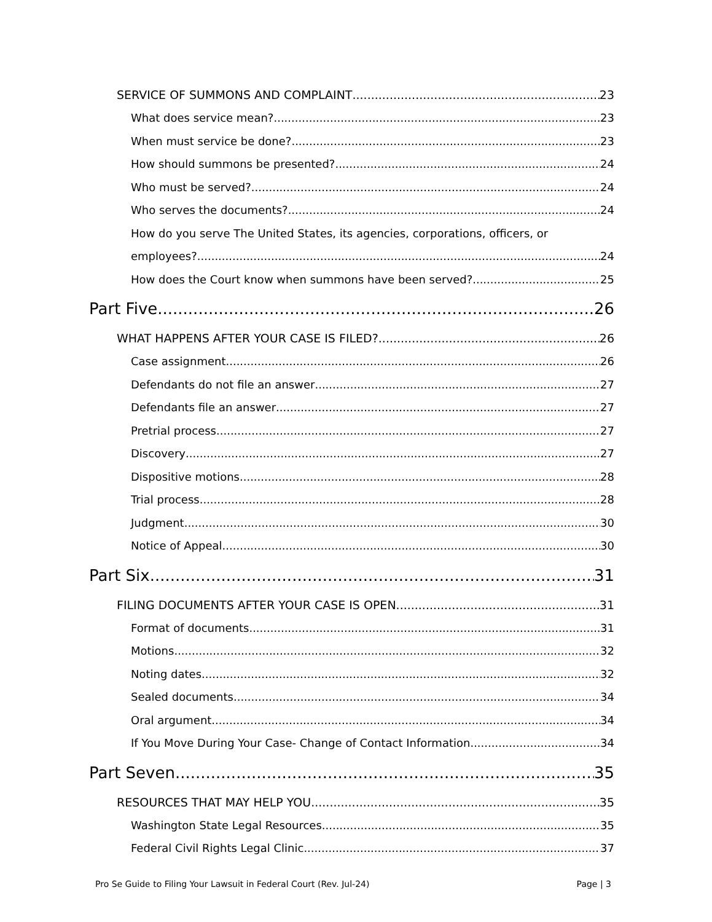SERVICE OF SUMMONS AND COMPLAINT 23
What does service mean? 23
When must service be done? 23
How should summons be presented? 24
Who must be served? 24
Who serves the documents? 24
How do you serve The United States, its agencies, corporations, officers, or
employees? 24
How does the Court know when summons have been served? 25
Part Five 26
WHAT HAPPENS AFTER YOUR CASE IS FILED? 26
Case assignment 26
Defendants do not file an answer 27
Defendants file an answer 27
Pretrial process 27
Discovery 27
Dispositive motions 28
Trial process 28
Judgment 30
Notice of Appeal 30
Part Six 31
FILING DOCUMENTS AFTER YOUR CASE IS OPEN 31
Format of documents 31
Motions 32
Noting dates 32
Sealed documents 34
Oral argument 34
If You Move During Your Case- Change of Contact Information 34
Part Seven 35
RESOURCES THAT MAY HELP YOU 35
Washington State Legal Resources 35
Federal Civil Rights Legal Clinic 37
Pro Se Guide to Filing Your Lawsuit in Federal Court (Rev. Jul-24) Page | 3